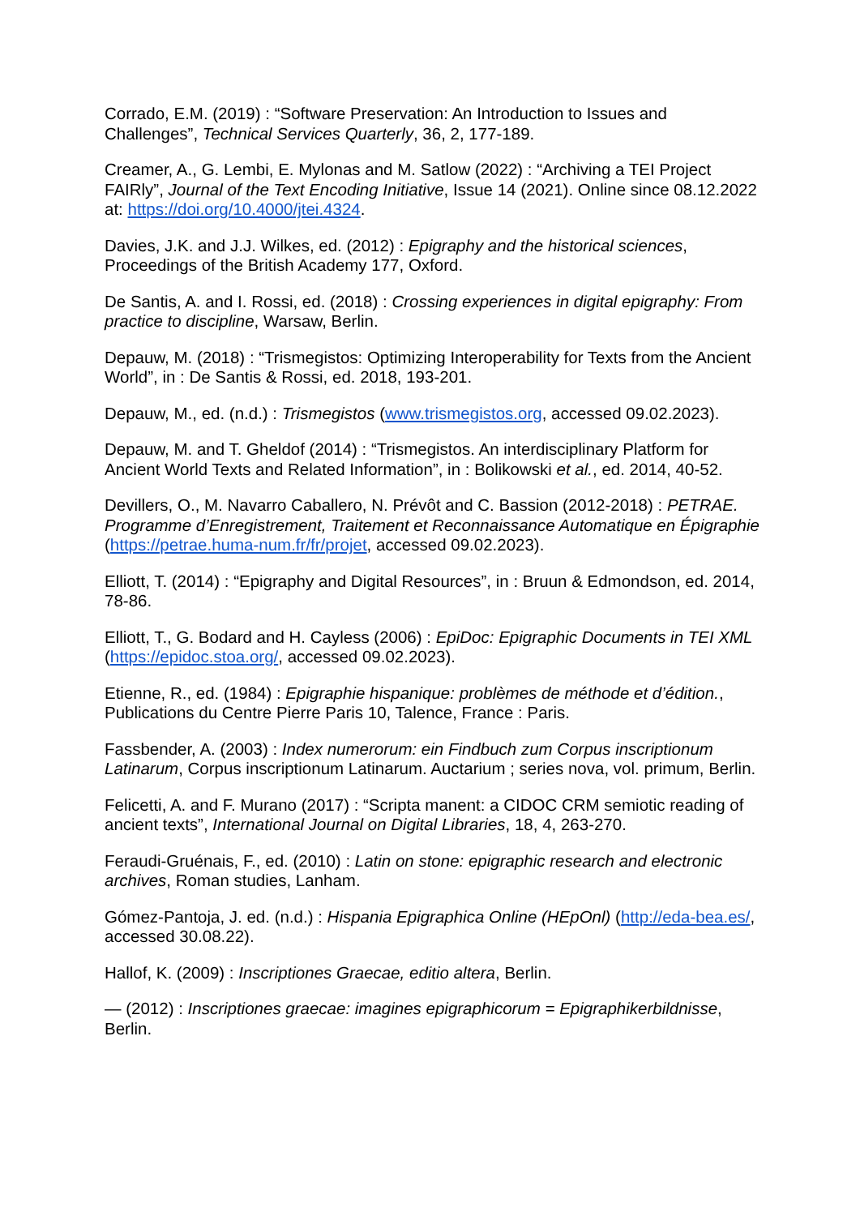Corrado, E.M. (2019) : “Software Preservation: An Introduction to Issues and Challenges”, Technical Services Quarterly, 36, 2, 177-189.
Creamer, A., G. Lembi, E. Mylonas and M. Satlow (2022) : “Archiving a TEI Project FAIRly”, Journal of the Text Encoding Initiative, Issue 14 (2021). Online since 08.12.2022 at: https://doi.org/10.4000/jtei.4324.
Davies, J.K. and J.J. Wilkes, ed. (2012) : Epigraphy and the historical sciences, Proceedings of the British Academy 177, Oxford.
De Santis, A. and I. Rossi, ed. (2018) : Crossing experiences in digital epigraphy: From practice to discipline, Warsaw, Berlin.
Depauw, M. (2018) : “Trismegistos: Optimizing Interoperability for Texts from the Ancient World”, in : De Santis & Rossi, ed. 2018, 193-201.
Depauw, M., ed. (n.d.) : Trismegistos (www.trismegistos.org, accessed 09.02.2023).
Depauw, M. and T. Gheldof (2014) : “Trismegistos. An interdisciplinary Platform for Ancient World Texts and Related Information”, in : Bolikowski et al., ed. 2014, 40-52.
Devillers, O., M. Navarro Caballero, N. Prévôt and C. Bassion (2012-2018) : PETRAE. Programme d’Enregistrement, Traitement et Reconnaissance Automatique en Épigraphie (https://petrae.huma-num.fr/fr/projet, accessed 09.02.2023).
Elliott, T. (2014) : “Epigraphy and Digital Resources”, in : Bruun & Edmondson, ed. 2014, 78-86.
Elliott, T., G. Bodard and H. Cayless (2006) : EpiDoc: Epigraphic Documents in TEI XML (https://epidoc.stoa.org/, accessed 09.02.2023).
Etienne, R., ed. (1984) : Epigraphie hispanique: problèmes de méthode et d’édition., Publications du Centre Pierre Paris 10, Talence, France : Paris.
Fassbender, A. (2003) : Index numerorum: ein Findbuch zum Corpus inscriptionum Latinarum, Corpus inscriptionum Latinarum. Auctarium ; series nova, vol. primum, Berlin.
Felicetti, A. and F. Murano (2017) : “Scripta manent: a CIDOC CRM semiotic reading of ancient texts”, International Journal on Digital Libraries, 18, 4, 263-270.
Feraudi-Gruénais, F., ed. (2010) : Latin on stone: epigraphic research and electronic archives, Roman studies, Lanham.
Gómez-Pantoja, J. ed. (n.d.) : Hispania Epigraphica Online (HEpOnl) (http://eda-bea.es/, accessed 30.08.22).
Hallof, K. (2009) : Inscriptiones Graecae, editio altera, Berlin.
— (2012) : Inscriptiones graecae: imagines epigraphicorum = Epigraphikerbildnisse, Berlin.